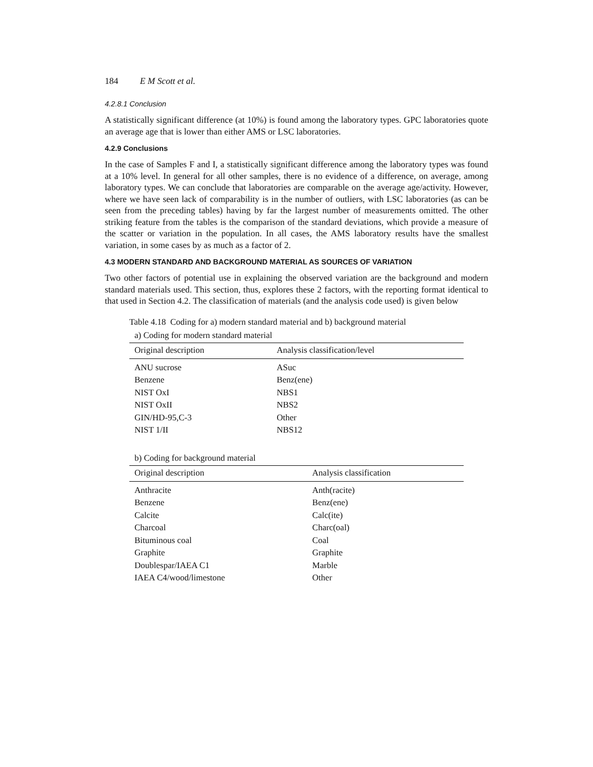184 E M Scott et al.
4.2.8.1 Conclusion
A statistically significant difference (at 10%) is found among the laboratory types. GPC laboratories quote an average age that is lower than either AMS or LSC laboratories.
4.2.9 Conclusions
In the case of Samples F and I, a statistically significant difference among the laboratory types was found at a 10% level. In general for all other samples, there is no evidence of a difference, on average, among laboratory types. We can conclude that laboratories are comparable on the average age/activity. However, where we have seen lack of comparability is in the number of outliers, with LSC laboratories (as can be seen from the preceding tables) having by far the largest number of measurements omitted. The other striking feature from the tables is the comparison of the standard deviations, which provide a measure of the scatter or variation in the population. In all cases, the AMS laboratory results have the smallest variation, in some cases by as much as a factor of 2.
4.3 MODERN STANDARD AND BACKGROUND MATERIAL AS SOURCES OF VARIATION
Two other factors of potential use in explaining the observed variation are the background and modern standard materials used. This section, thus, explores these 2 factors, with the reporting format identical to that used in Section 4.2. The classification of materials (and the analysis code used) is given below
Table 4.18 Coding for a) modern standard material and b) background material
a) Coding for modern standard material
| Original description | Analysis classification/level |
| --- | --- |
| ANU sucrose | ASuc |
| Benzene | Benz(ene) |
| NIST OxI | NBS1 |
| NIST OxII | NBS2 |
| GIN/HD-95,C-3 | Other |
| NIST 1/II | NBS12 |
b) Coding for background material
| Original description | Analysis classification |
| --- | --- |
| Anthracite | Anth(racite) |
| Benzene | Benz(ene) |
| Calcite | Calc(ite) |
| Charcoal | Charc(oal) |
| Bituminous coal | Coal |
| Graphite | Graphite |
| Doublespar/IAEA C1 | Marble |
| IAEA C4/wood/limestone | Other |